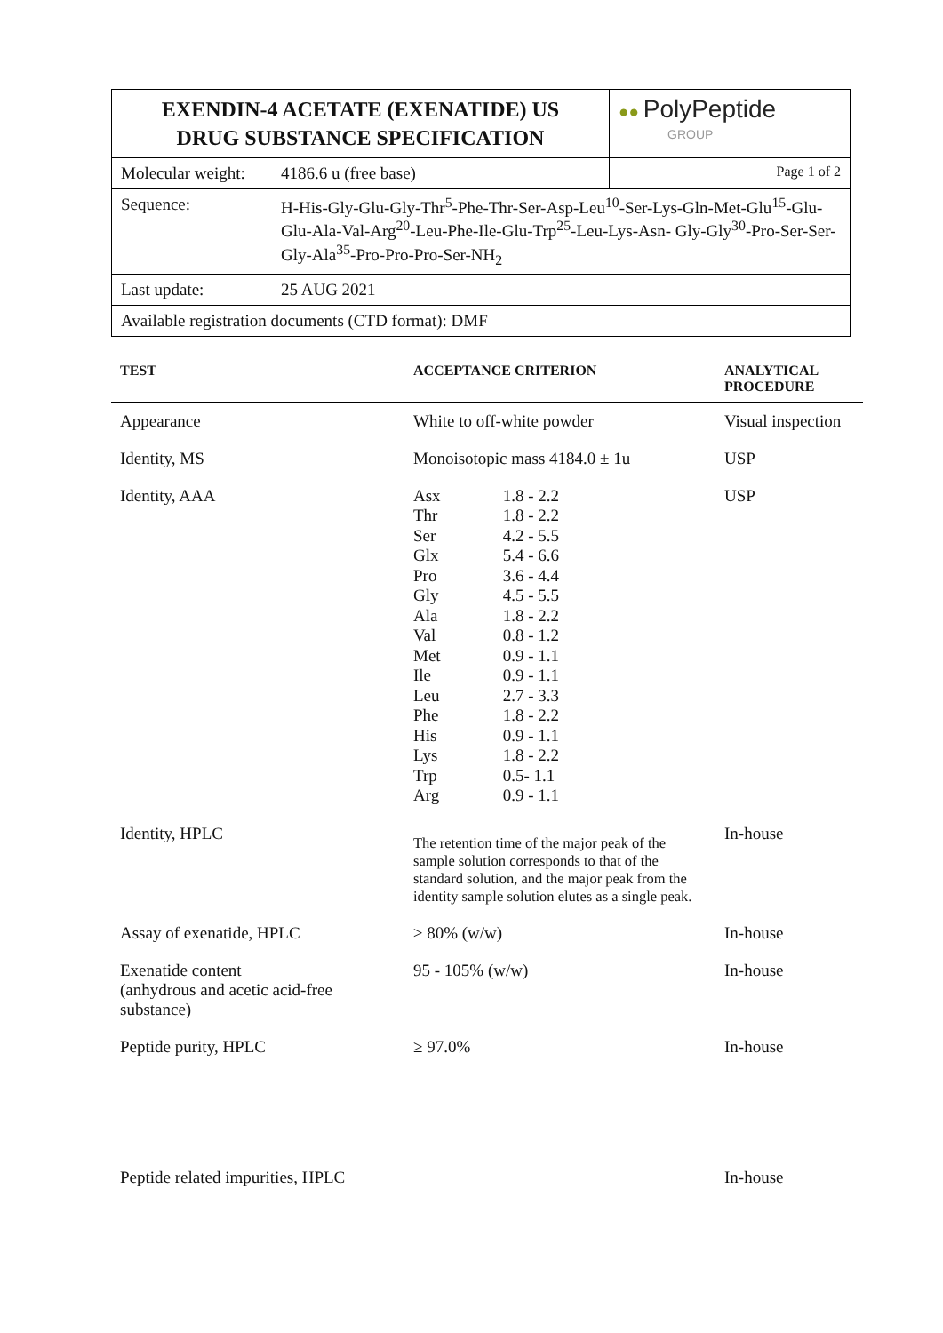| EXENDIN-4 ACETATE (EXENATIDE) US DRUG SUBSTANCE SPECIFICATION | | ●● PolyPeptide GROUP |
| Molecular weight: | 4186.6 u (free base) | Page 1 of 2 |
| Sequence: | H-His-Gly-Glu-Gly-Thr<sup>5</sup>-Phe-Thr-Ser-Asp-Leu<sup>10</sup>-Ser-Lys-Gln-Met-Glu<sup>15</sup>-Glu-Glu-Ala-Val-Arg<sup>20</sup>-Leu-Phe-Ile-Glu-Trp<sup>25</sup>-Leu-Lys-Asn- Gly-Gly<sup>30</sup>-Pro-Ser-Ser-Gly-Ala<sup>35</sup>-Pro-Pro-Pro-Ser-NH<sub>2</sub> | |
| Last update: | 25 AUG 2021 | |
| Available registration documents (CTD format): DMF | | |
| TEST | ACCEPTANCE CRITERION | ANALYTICAL PROCEDURE |
| --- | --- | --- |
| Appearance | White to off-white powder | Visual inspection |
| Identity, MS | Monoisotopic mass 4184.0 ± 1u | USP |
| Identity, AAA | / Asx / 1.8 - 2.2 / / Thr / 1.8 - 2.2 / / Ser / 4.2 - 5.5 / / Glx / 5.4 - 6.6 / / Pro / 3.6 - 4.4 / / Gly / 4.5 - 5.5 / / Ala / 1.8 - 2.2 / / Val / 0.8 - 1.2 / / Met / 0.9 - 1.1 / / Ile / 0.9 - 1.1 / / Leu / 2.7 - 3.3 / / Phe / 1.8 - 2.2 / / His / 0.9 - 1.1 / / Lys / 1.8 - 2.2 / / Trp / 0.5- 1.1 / / Arg / 0.9 - 1.1 / | USP |
| Identity, HPLC | The retention time of the major peak of the sample solution corresponds to that of the standard solution, and the major peak from the identity sample solution elutes as a single peak. | In-house |
| Assay of exenatide, HPLC | ≥ 80% (w/w) | In-house |
| Exenatide content (anhydrous and acetic acid-free substance) | 95 - 105% (w/w) | In-house |
| Peptide purity, HPLC | ≥ 97.0% | In-house |
| Peptide related impurities, HPLC | | In-house |